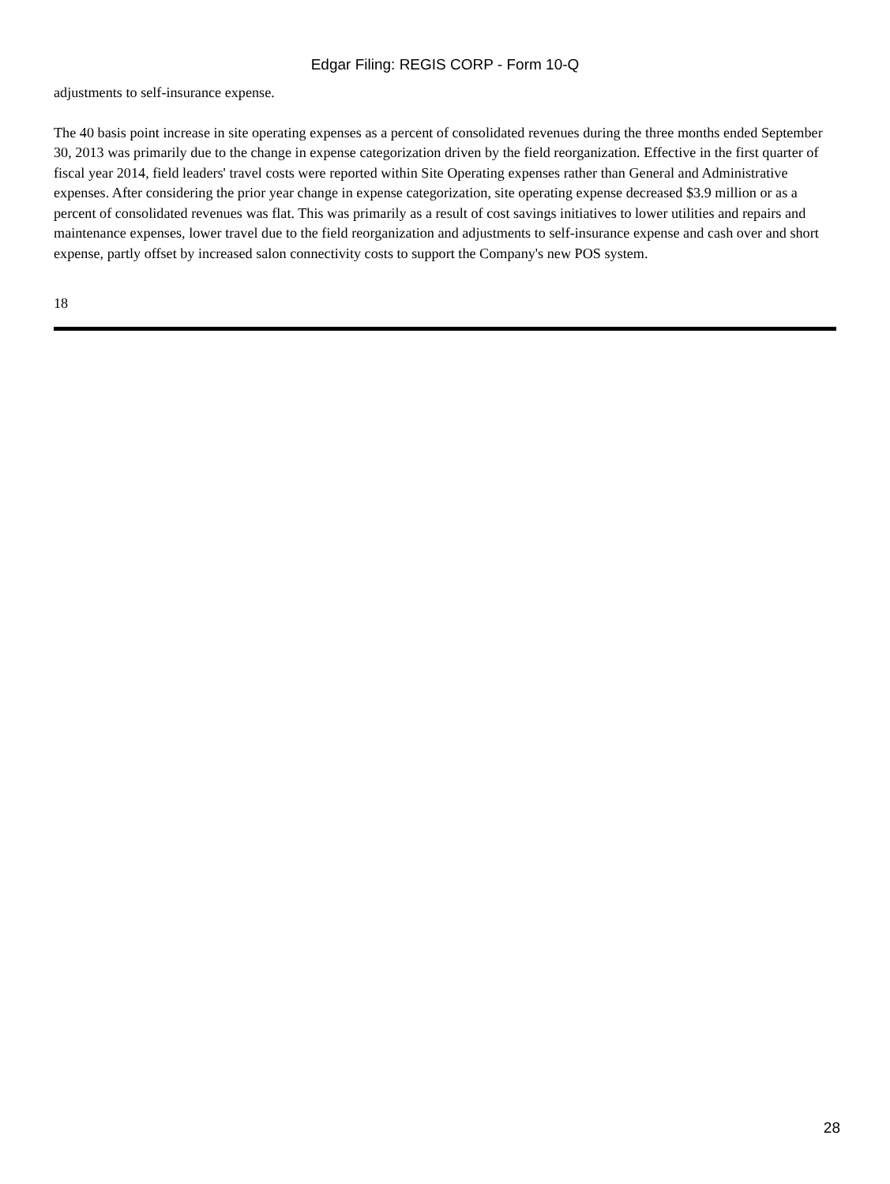Edgar Filing: REGIS CORP - Form 10-Q
adjustments to self-insurance expense.
The 40 basis point increase in site operating expenses as a percent of consolidated revenues during the three months ended September 30, 2013 was primarily due to the change in expense categorization driven by the field reorganization. Effective in the first quarter of fiscal year 2014, field leaders' travel costs were reported within Site Operating expenses rather than General and Administrative expenses. After considering the prior year change in expense categorization, site operating expense decreased $3.9 million or as a percent of consolidated revenues was flat. This was primarily as a result of cost savings initiatives to lower utilities and repairs and maintenance expenses, lower travel due to the field reorganization and adjustments to self-insurance expense and cash over and short expense, partly offset by increased salon connectivity costs to support the Company's new POS system.
18
28